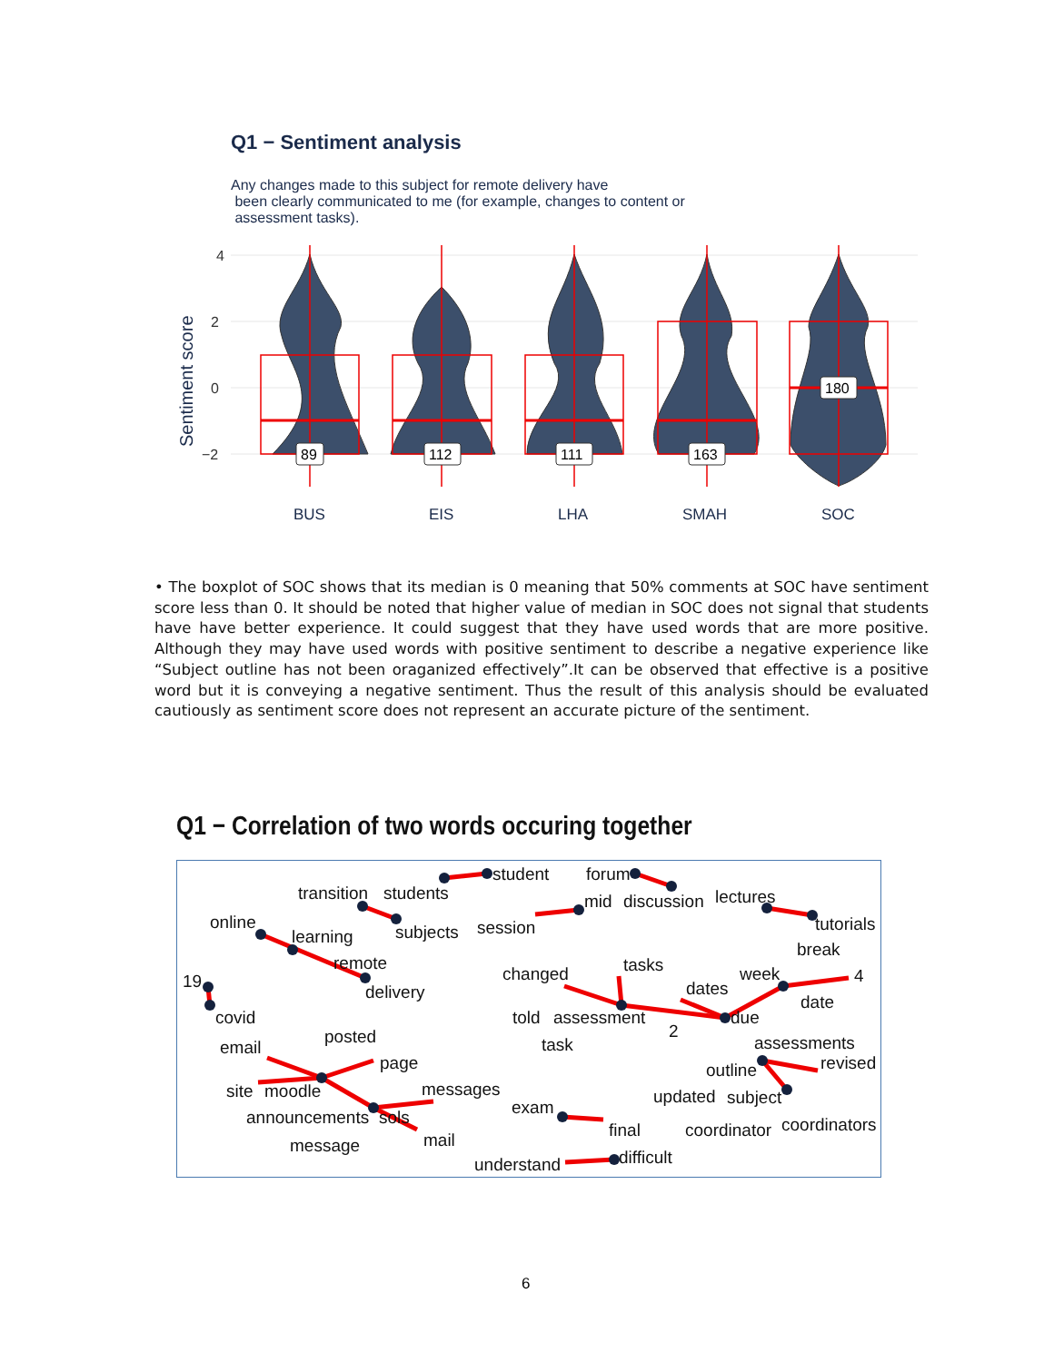Q1 − Sentiment analysis
Any changes made to this subject for remote delivery have
been clearly communicated to me (for example, changes to content or
assessment tasks).
4
2
0
−2
Sentiment score
89
112
111
163
180
BUS
EIS
LHA
SMAH
SOC
• The boxplot of SOC shows that its median is 0 meaning that 50% comments at SOC have sentiment score less than 0. It should be noted that higher value of median in SOC does not signal that students have have better experience. It could suggest that they have used words that are more positive. Although they may have used words with positive sentiment to describe a negative experience like “Subject outline has not been oraganized effectively”.It can be observed that effective is a positive word but it is conveying a negative sentiment. Thus the result of this analysis should be evaluated cautiously as sentiment score does not represent an accurate picture of the sentiment.
Q1 − Correlation of two words occuring together
student
forum
transition
students
mid
discussion
lectures
online
learning
subjects
session
tutorials
break
remote
changed
tasks
week
4
19
delivery
dates
date
told
assessment
due
2
covid
posted
task
assessments
email
page
outline
revised
site
moodle
messages
updated
subject
exam
announcements
sols
final
coordinator
coordinators
message
mail
difficult
understand
6